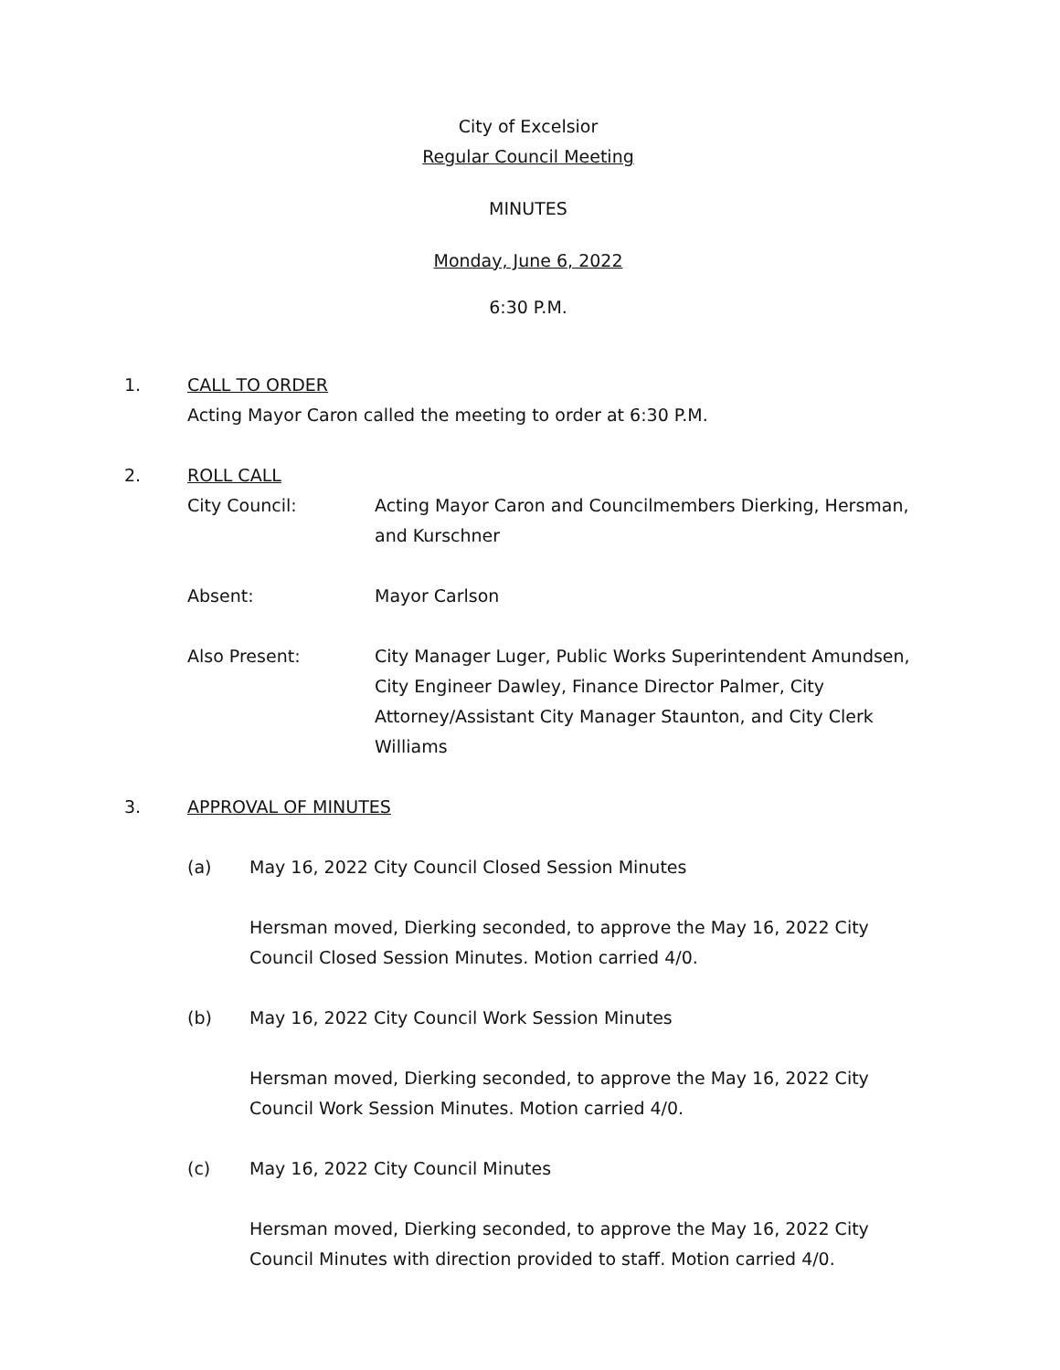City of Excelsior
Regular Council Meeting
MINUTES
Monday, June 6, 2022
6:30 P.M.
1. CALL TO ORDER
Acting Mayor Caron called the meeting to order at 6:30 P.M.
2. ROLL CALL
City Council: Acting Mayor Caron and Councilmembers Dierking, Hersman, and Kurschner
Absent: Mayor Carlson
Also Present: City Manager Luger, Public Works Superintendent Amundsen, City Engineer Dawley, Finance Director Palmer, City Attorney/Assistant City Manager Staunton, and City Clerk Williams
3. APPROVAL OF MINUTES
(a) May 16, 2022 City Council Closed Session Minutes
Hersman moved, Dierking seconded, to approve the May 16, 2022 City Council Closed Session Minutes. Motion carried 4/0.
(b) May 16, 2022 City Council Work Session Minutes
Hersman moved, Dierking seconded, to approve the May 16, 2022 City Council Work Session Minutes. Motion carried 4/0.
(c) May 16, 2022 City Council Minutes
Hersman moved, Dierking seconded, to approve the May 16, 2022 City Council Minutes with direction provided to staff. Motion carried 4/0.